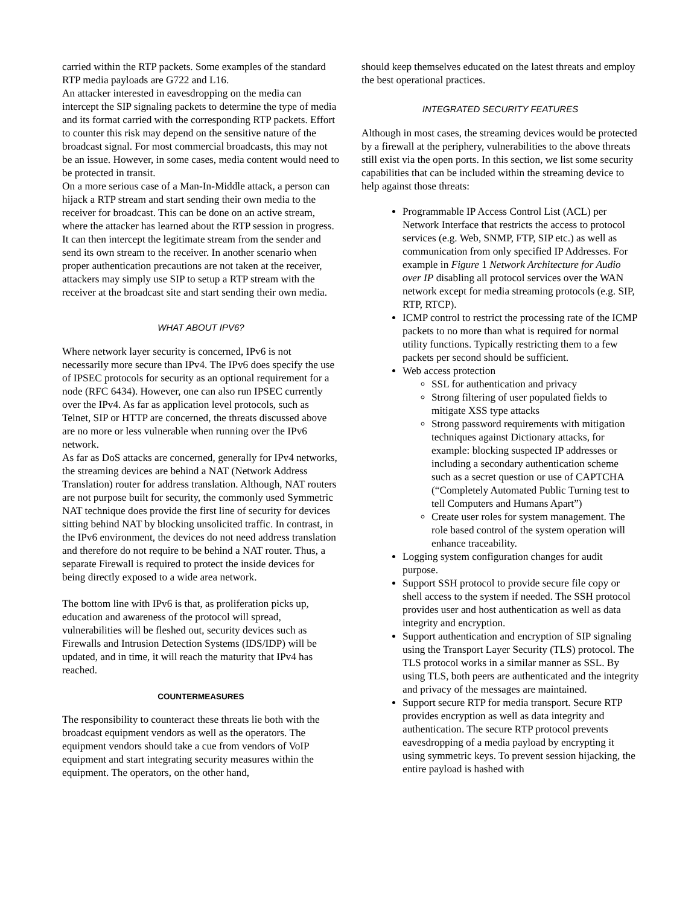carried within the RTP packets. Some examples of the standard RTP media payloads are G722 and L16.
An attacker interested in eavesdropping on the media can intercept the SIP signaling packets to determine the type of media and its format carried with the corresponding RTP packets. Effort to counter this risk may depend on the sensitive nature of the broadcast signal. For most commercial broadcasts, this may not be an issue. However, in some cases, media content would need to be protected in transit.
On a more serious case of a Man-In-Middle attack, a person can hijack a RTP stream and start sending their own media to the receiver for broadcast. This can be done on an active stream, where the attacker has learned about the RTP session in progress. It can then intercept the legitimate stream from the sender and send its own stream to the receiver. In another scenario when proper authentication precautions are not taken at the receiver, attackers may simply use SIP to setup a RTP stream with the receiver at the broadcast site and start sending their own media.
WHAT ABOUT IPV6?
Where network layer security is concerned, IPv6 is not necessarily more secure than IPv4. The IPv6 does specify the use of IPSEC protocols for security as an optional requirement for a node (RFC 6434). However, one can also run IPSEC currently over the IPv4. As far as application level protocols, such as Telnet, SIP or HTTP are concerned, the threats discussed above are no more or less vulnerable when running over the IPv6 network.
As far as DoS attacks are concerned, generally for IPv4 networks, the streaming devices are behind a NAT (Network Address Translation) router for address translation. Although, NAT routers are not purpose built for security, the commonly used Symmetric NAT technique does provide the first line of security for devices sitting behind NAT by blocking unsolicited traffic. In contrast, in the IPv6 environment, the devices do not need address translation and therefore do not require to be behind a NAT router. Thus, a separate Firewall is required to protect the inside devices for being directly exposed to a wide area network.
The bottom line with IPv6 is that, as proliferation picks up, education and awareness of the protocol will spread, vulnerabilities will be fleshed out, security devices such as Firewalls and Intrusion Detection Systems (IDS/IDP) will be updated, and in time, it will reach the maturity that IPv4 has reached.
COUNTERMEASURES
The responsibility to counteract these threats lie both with the broadcast equipment vendors as well as the operators. The equipment vendors should take a cue from vendors of VoIP equipment and start integrating security measures within the equipment. The operators, on the other hand,
should keep themselves educated on the latest threats and employ the best operational practices.
INTEGRATED SECURITY FEATURES
Although in most cases, the streaming devices would be protected by a firewall at the periphery, vulnerabilities to the above threats still exist via the open ports. In this section, we list some security capabilities that can be included within the streaming device to help against those threats:
Programmable IP Access Control List (ACL) per Network Interface that restricts the access to protocol services (e.g. Web, SNMP, FTP, SIP etc.) as well as communication from only specified IP Addresses. For example in Figure 1 Network Architecture for Audio over IP disabling all protocol services over the WAN network except for media streaming protocols (e.g. SIP, RTP, RTCP).
ICMP control to restrict the processing rate of the ICMP packets to no more than what is required for normal utility functions. Typically restricting them to a few packets per second should be sufficient.
Web access protection
SSL for authentication and privacy
Strong filtering of user populated fields to mitigate XSS type attacks
Strong password requirements with mitigation techniques against Dictionary attacks, for example: blocking suspected IP addresses or including a secondary authentication scheme such as a secret question or use of CAPTCHA (“Completely Automated Public Turning test to tell Computers and Humans Apart”)
Create user roles for system management. The role based control of the system operation will enhance traceability.
Logging system configuration changes for audit purpose.
Support SSH protocol to provide secure file copy or shell access to the system if needed. The SSH protocol provides user and host authentication as well as data integrity and encryption.
Support authentication and encryption of SIP signaling using the Transport Layer Security (TLS) protocol. The TLS protocol works in a similar manner as SSL. By using TLS, both peers are authenticated and the integrity and privacy of the messages are maintained.
Support secure RTP for media transport. Secure RTP provides encryption as well as data integrity and authentication. The secure RTP protocol prevents eavesdropping of a media payload by encrypting it using symmetric keys. To prevent session hijacking, the entire payload is hashed with